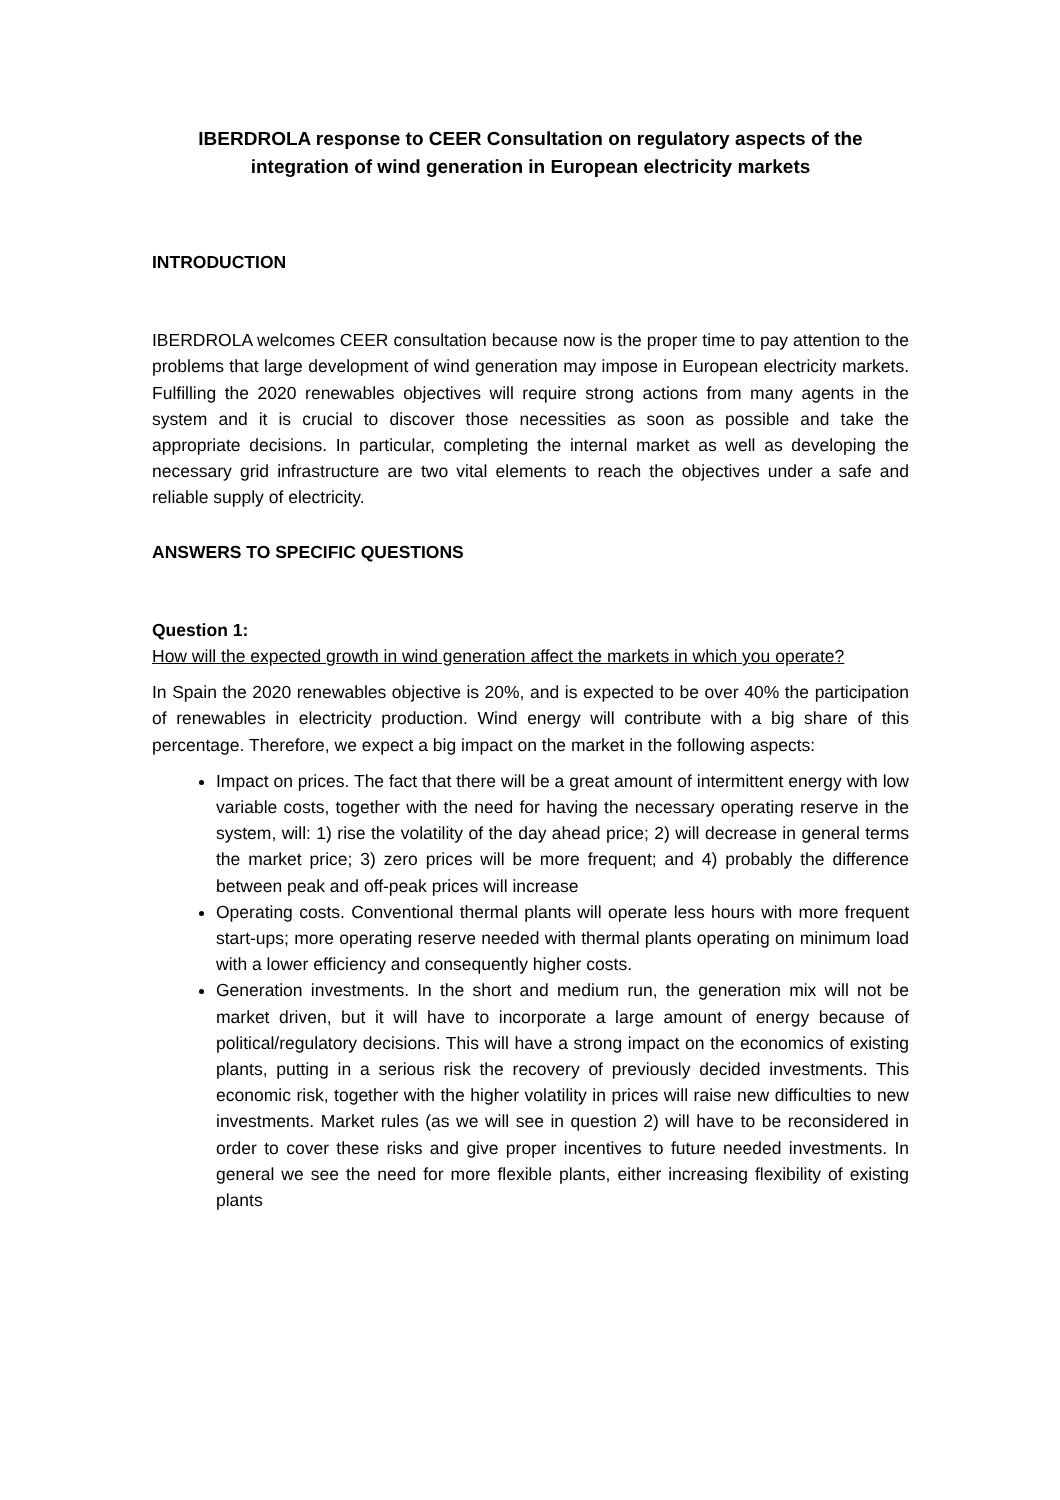IBERDROLA response to CEER Consultation on regulatory aspects of the integration of wind generation in European electricity markets
INTRODUCTION
IBERDROLA welcomes CEER consultation because now is the proper time to pay attention to the problems that large development of wind generation may impose in European electricity markets. Fulfilling the 2020 renewables objectives will require strong actions from many agents in the system and it is crucial to discover those necessities as soon as possible and take the appropriate decisions. In particular, completing the internal market as well as developing the necessary grid infrastructure are two vital elements to reach the objectives under a safe and reliable supply of electricity.
ANSWERS TO SPECIFIC QUESTIONS
Question 1:
How will the expected growth in wind generation affect the markets in which you operate?
In Spain the 2020 renewables objective is 20%, and is expected to be over 40% the participation of renewables in electricity production. Wind energy will contribute with a big share of this percentage. Therefore, we expect a big impact on the market in the following aspects:
Impact on prices. The fact that there will be a great amount of intermittent energy with low variable costs, together with the need for having the necessary operating reserve in the system, will: 1) rise the volatility of the day ahead price; 2) will decrease in general terms the market price; 3) zero prices will be more frequent; and 4) probably the difference between peak and off-peak prices will increase
Operating costs. Conventional thermal plants will operate less hours with more frequent start-ups; more operating reserve needed with thermal plants operating on minimum load with a lower efficiency and consequently higher costs.
Generation investments. In the short and medium run, the generation mix will not be market driven, but it will have to incorporate a large amount of energy because of political/regulatory decisions. This will have a strong impact on the economics of existing plants, putting in a serious risk the recovery of previously decided investments. This economic risk, together with the higher volatility in prices will raise new difficulties to new investments. Market rules (as we will see in question 2) will have to be reconsidered in order to cover these risks and give proper incentives to future needed investments. In general we see the need for more flexible plants, either increasing flexibility of existing plants